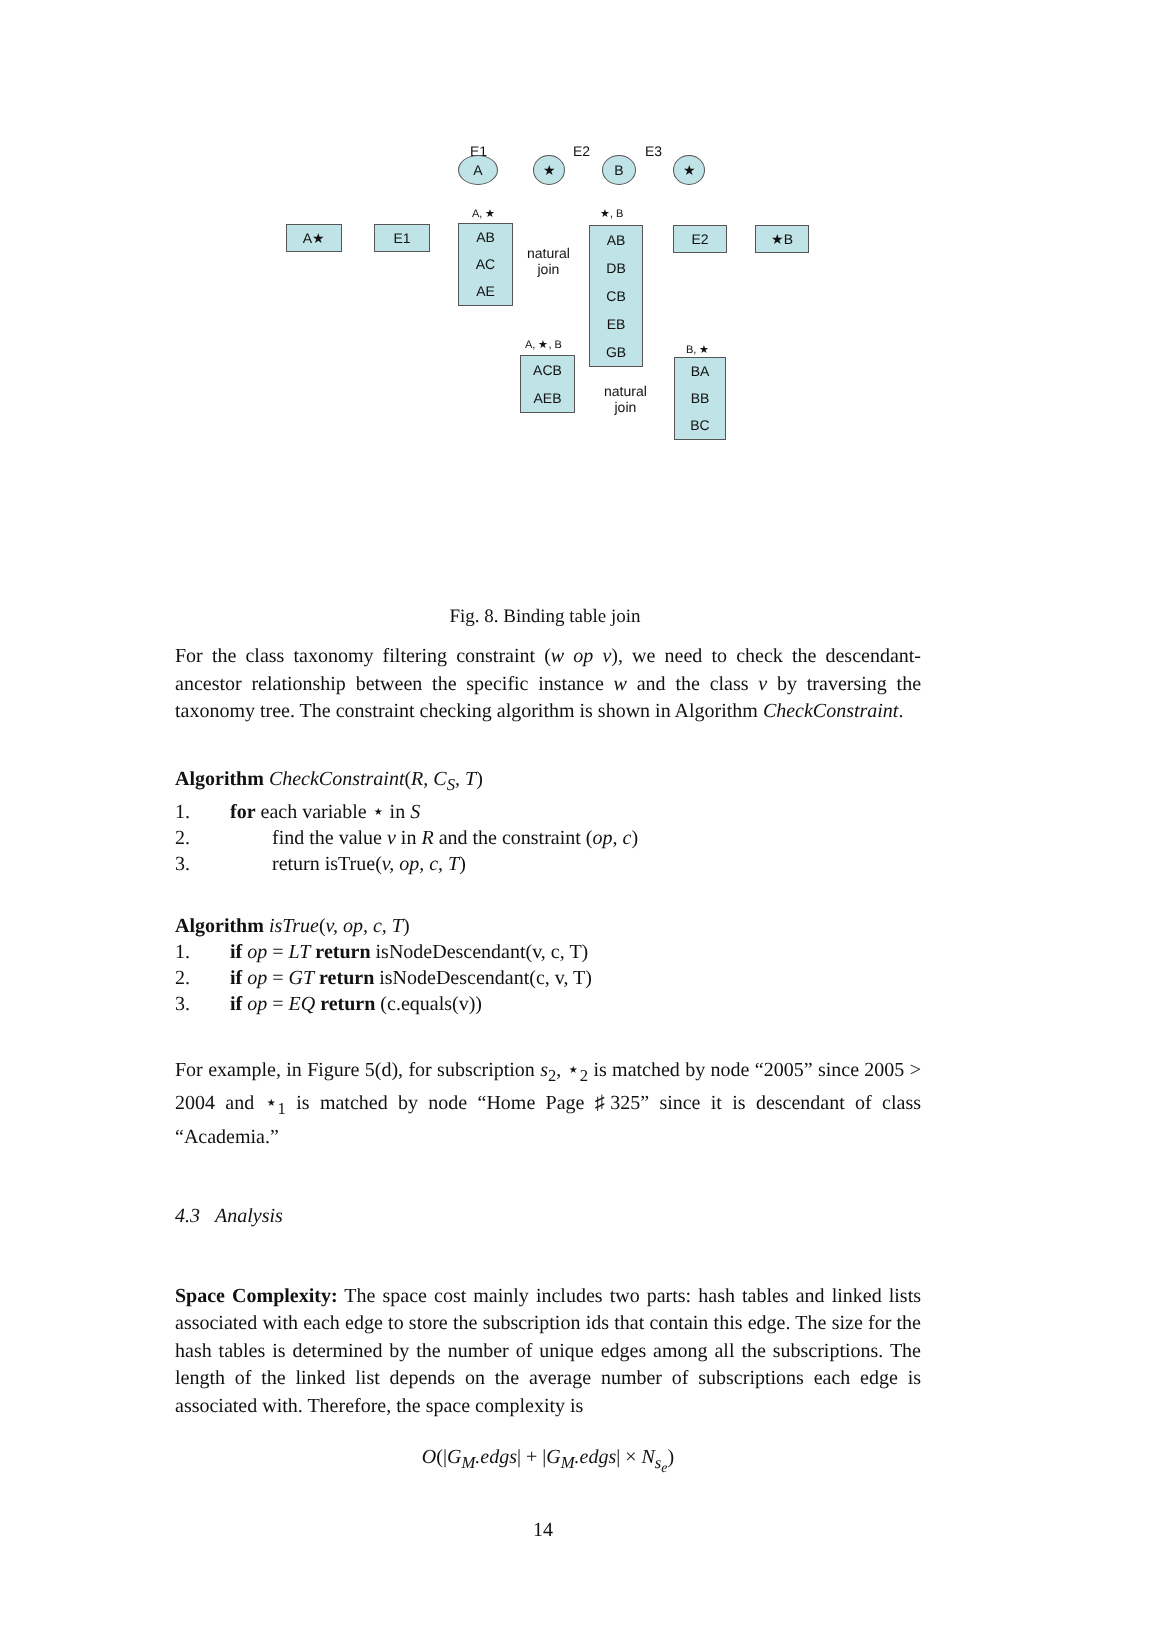E1 E2 E3
A ★ B ★
A, ★ ★, B
A★ E1
AB
AC
AE
natural
join
AB
DB
CB
EB
GB
E2 ★B
A, ★, B
ACB
AEB
B, ★
BA
BB
BC
natural
join
Fig. 8. Binding table join
For the class taxonomy filtering constraint (w op v), we need to check the descendant-ancestor relationship between the specific instance w and the class v by traversing the taxonomy tree. The constraint checking algorithm is shown in Algorithm CheckConstraint.
Algorithm CheckConstraint(R, C<sub>S</sub>, T)
1. for each variable ⋆ in S
2. find the value v in R and the constraint (op, c)
3. return isTrue(v, op, c, T)
Algorithm isTrue(v, op, c, T)
1. if op = LT return isNodeDescendant(v, c, T)
2. if op = GT return isNodeDescendant(c, v, T)
3. if op = EQ return (c.equals(v))
For example, in Figure 5(d), for subscription s<sub>2</sub>, ⋆<sub>2</sub> is matched by node “2005” since 2005 > 2004 and ⋆<sub>1</sub> is matched by node “Home Page ♯325” since it is descendant of class “Academia.”
4.3 Analysis
Space Complexity: The space cost mainly includes two parts: hash tables and linked lists associated with each edge to store the subscription ids that contain this edge. The size for the hash tables is determined by the number of unique edges among all the subscriptions. The length of the linked list depends on the average number of subscriptions each edge is associated with. Therefore, the space complexity is
O(|G<sub>M</sub>.edgs| + |G<sub>M</sub>.edgs| × N<sub>s<sub>e</sub></sub>)
14